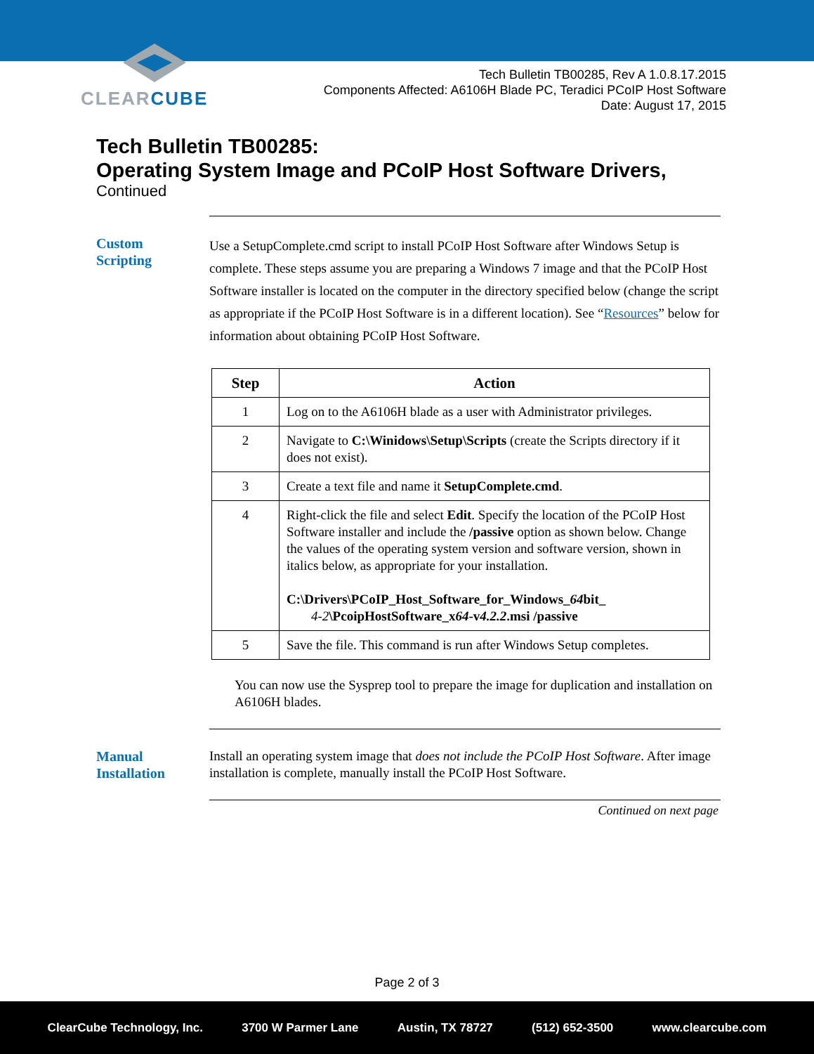CLEARCUBE
Tech Bulletin TB00285, Rev A 1.0.8.17.2015
Components Affected: A6106H Blade PC, Teradici PCoIP Host Software
Date: August 17, 2015
Tech Bulletin TB00285:
Operating System Image and PCoIP Host Software Drivers,
Continued
Custom
Scripting
Use a SetupComplete.cmd script to install PCoIP Host Software after Windows Setup is complete. These steps assume you are preparing a Windows 7 image and that the PCoIP Host Software installer is located on the computer in the directory specified below (change the script as appropriate if the PCoIP Host Software is in a different location). See “Resources” below for information about obtaining PCoIP Host Software.
| Step | Action |
| --- | --- |
| 1 | Log on to the A6106H blade as a user with Administrator privileges. |
| 2 | Navigate to C:\Winidows\Setup\Scripts (create the Scripts directory if it does not exist). |
| 3 | Create a text file and name it SetupComplete.cmd . |
| 4 | Right-click the file and select Edit . Specify the location of the PCoIP Host Software installer and include the /passive option as shown below. Change the values of the operating system version and software version, shown in italics below, as appropriate for your installation. C:\Drivers\PCoIP_Host_Software_for_Windows_ 64 bit_ 4-2 \PcoipHostSoftware_x 64 -v 4.2.2 .msi /passive |
| 5 | Save the file. This command is run after Windows Setup completes. |
You can now use the Sysprep tool to prepare the image for duplication and installation on A6106H blades.
Manual
Installation
Install an operating system image that does not include the PCoIP Host Software. After image installation is complete, manually install the PCoIP Host Software.
Continued on next page
Page 2 of 3
ClearCube Technology, Inc. 3700 W Parmer Lane Austin, TX 78727 (512) 652-3500 www.clearcube.com